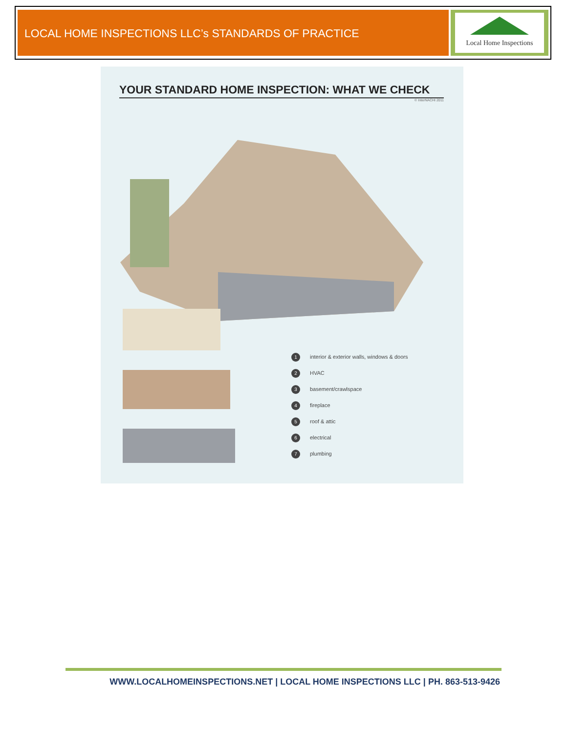LOCAL HOME INSPECTIONS LLC’s STANDARDS OF PRACTICE
Local Home Inspections
YOUR STANDARD HOME INSPECTION: WHAT WE CHECK
© InterNACHI 2011
1 interior & exterior walls, windows & doors
2 HVAC
3 basement/crawlspace
4 fireplace
5 roof & attic
6 electrical
7 plumbing
WWW.LOCALHOMEINSPECTIONS.NET | LOCAL HOME INSPECTIONS LLC | PH. 863-513-9426